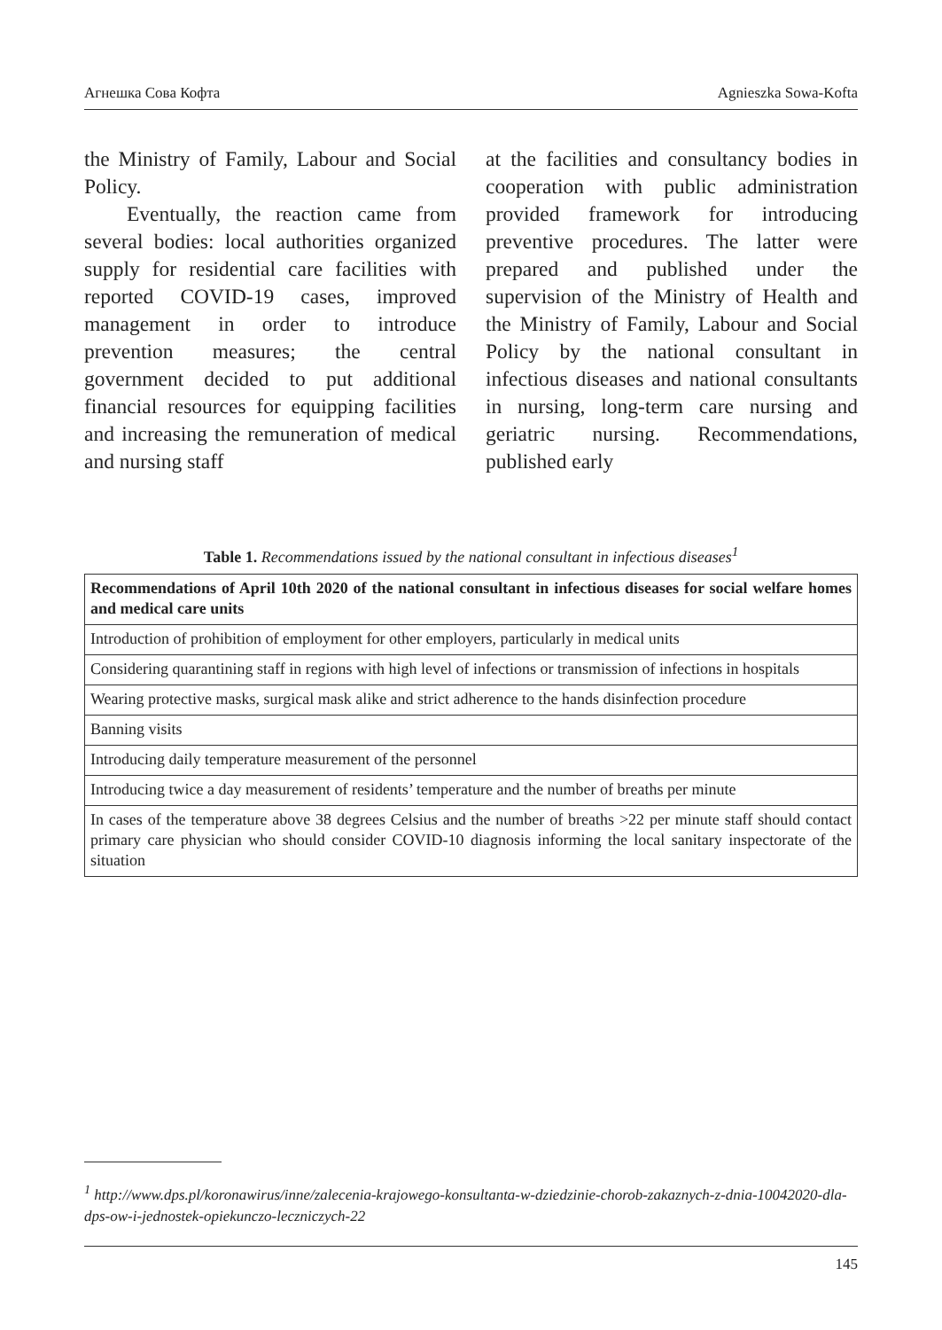Агнешка Сова Кофта Agnieszka Sowa-Kofta
the Ministry of Family, Labour and Social Policy.
Eventually, the reaction came from several bodies: local authorities organized supply for residential care facilities with reported COVID-19 cases, improved management in order to introduce prevention measures; the central government decided to put additional financial resources for equipping facilities and increasing the remuneration of medical and nursing staff
at the facilities and consultancy bodies in cooperation with public administration provided framework for introducing preventive procedures. The latter were prepared and published under the supervision of the Ministry of Health and the Ministry of Family, Labour and Social Policy by the national consultant in infectious diseases and national consultants in nursing, long-term care nursing and geriatric nursing. Recommendations, published early
Table 1. Recommendations issued by the national consultant in infectious diseases<sup>1</sup>
| Recommendations of April 10th 2020 of the national consultant in infectious diseases for social welfare homes and medical care units |
| --- |
| Introduction of prohibition of employment for other employers, particularly in medical units |
| Considering quarantining staff in regions with high level of infections or transmission of infections in hospitals |
| Wearing protective masks, surgical mask alike and strict adherence to the hands disinfection procedure |
| Banning visits |
| Introducing daily temperature measurement of the personnel |
| Introducing twice a day measurement of residents’ temperature and the number of breaths per minute |
| In cases of the temperature above 38 degrees Celsius and the number of breaths >22 per minute staff should contact primary care physician who should consider COVID-10 diagnosis informing the local sanitary inspectorate of the situation |
<sup>1</sup> http://www.dps.pl/koronawirus/inne/zalecenia-krajowego-konsultanta-w-dziedzinie-chorob-zakaznych-z-dnia-10042020-dla-dps-ow-i-jednostek-opiekunczo-leczniczych-22
145